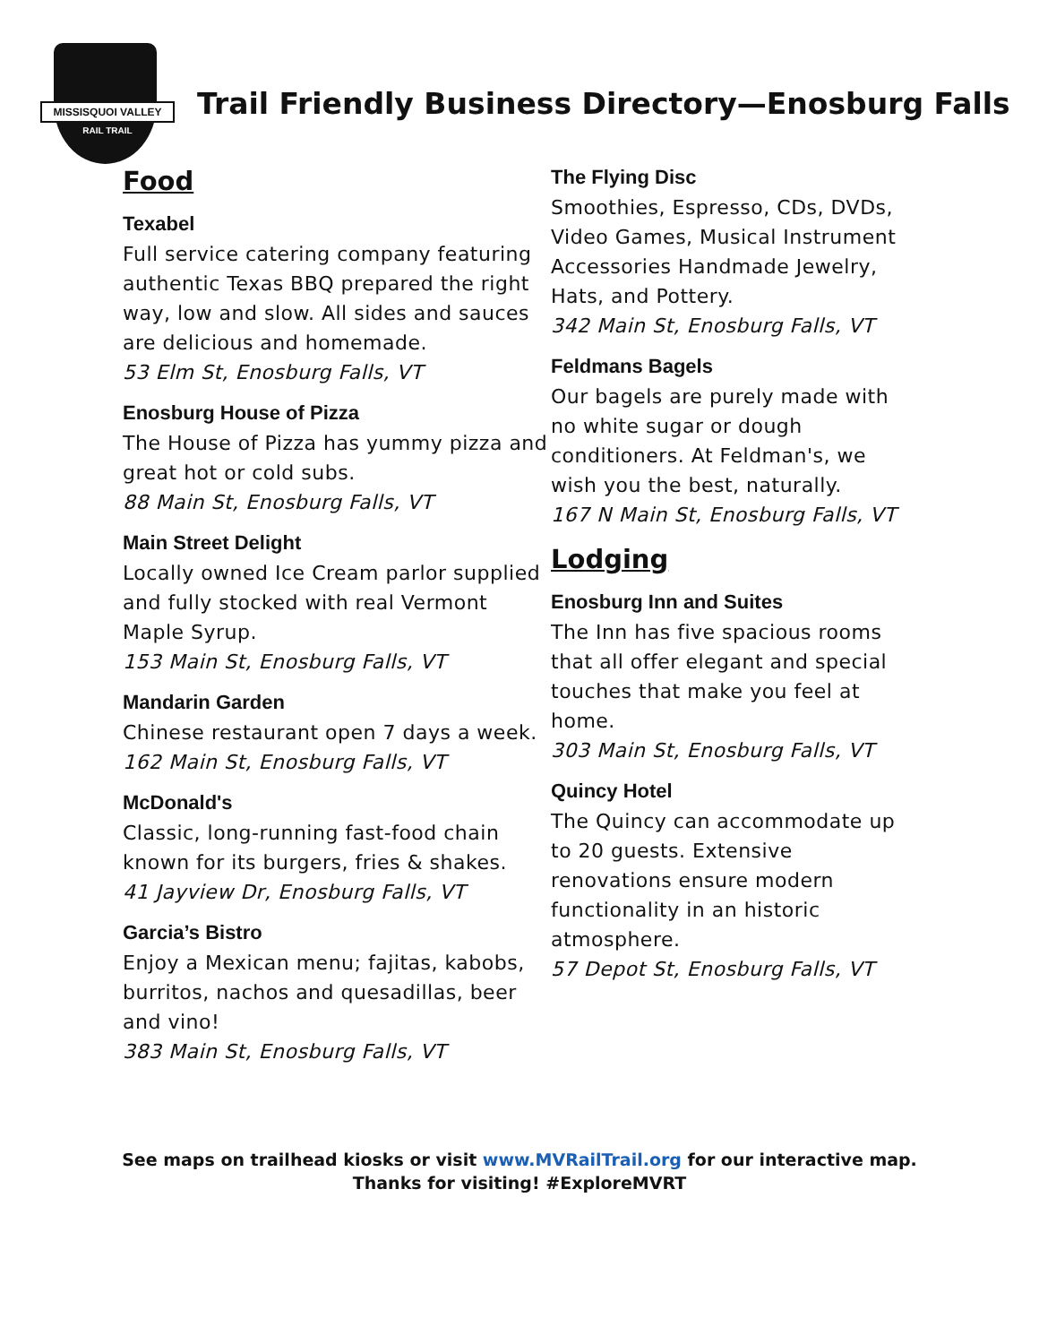MISSISQUOI VALLEY
RAIL TRAIL
Trail Friendly Business Directory—Enosburg Falls
Food
Texabel
Full service catering company featuring authentic Texas BBQ prepared the right way, low and slow. All sides and sauces are delicious and homemade.
53 Elm St, Enosburg Falls, VT
Enosburg House of Pizza
The House of Pizza has yummy pizza and great hot or cold subs.
88 Main St, Enosburg Falls, VT
Main Street Delight
Locally owned Ice Cream parlor supplied and fully stocked with real Vermont Maple Syrup.
153 Main St, Enosburg Falls, VT
Mandarin Garden
Chinese restaurant open 7 days a week.
162 Main St, Enosburg Falls, VT
McDonald's
Classic, long-running fast-food chain known for its burgers, fries & shakes.
41 Jayview Dr, Enosburg Falls, VT
Garcia’s Bistro
Enjoy a Mexican menu; fajitas, kabobs, burritos, nachos and quesadillas, beer and vino!
383 Main St, Enosburg Falls, VT
The Flying Disc
Smoothies, Espresso, CDs, DVDs, Video Games, Musical Instrument Accessories Handmade Jewelry, Hats, and Pottery.
342 Main St, Enosburg Falls, VT
Feldmans Bagels
Our bagels are purely made with no white sugar or dough conditioners. At Feldman's, we wish you the best, naturally.
167 N Main St, Enosburg Falls, VT
Lodging
Enosburg Inn and Suites
The Inn has five spacious rooms that all offer elegant and special touches that make you feel at home.
303 Main St, Enosburg Falls, VT
Quincy Hotel
The Quincy can accommodate up to 20 guests. Extensive renovations ensure modern functionality in an historic atmosphere.
57 Depot St, Enosburg Falls, VT
See maps on trailhead kiosks or visit www.MVRailTrail.org for our interactive map.
Thanks for visiting! #ExploreMVRT